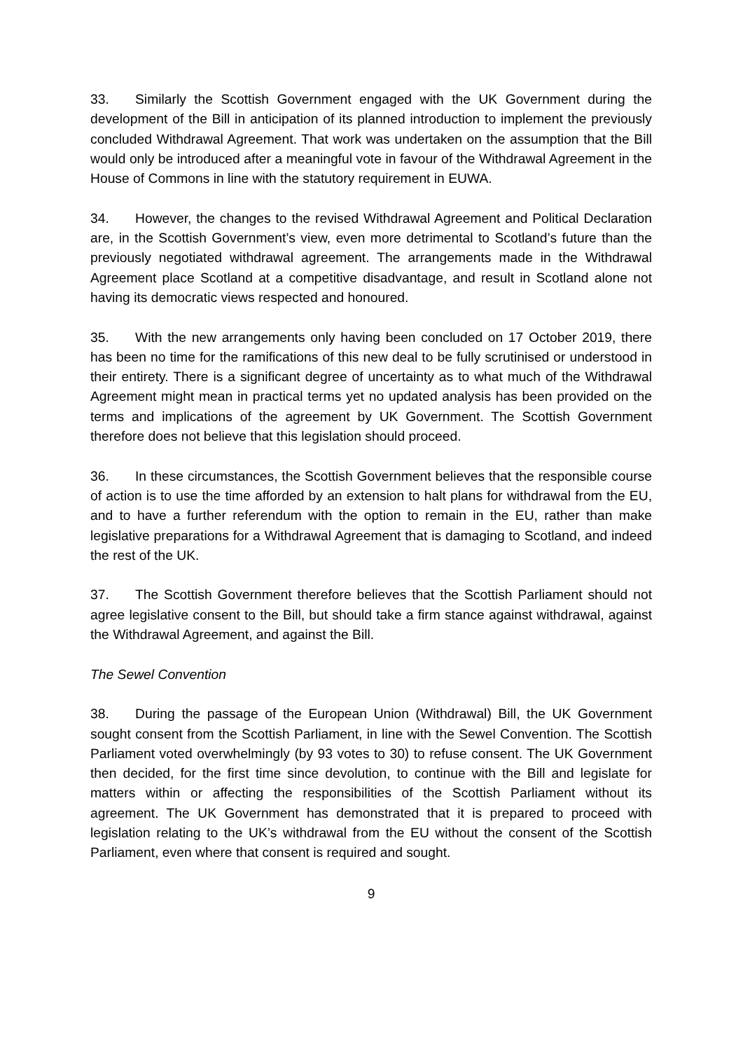33. Similarly the Scottish Government engaged with the UK Government during the development of the Bill in anticipation of its planned introduction to implement the previously concluded Withdrawal Agreement. That work was undertaken on the assumption that the Bill would only be introduced after a meaningful vote in favour of the Withdrawal Agreement in the House of Commons in line with the statutory requirement in EUWA.
34. However, the changes to the revised Withdrawal Agreement and Political Declaration are, in the Scottish Government’s view, even more detrimental to Scotland’s future than the previously negotiated withdrawal agreement. The arrangements made in the Withdrawal Agreement place Scotland at a competitive disadvantage, and result in Scotland alone not having its democratic views respected and honoured.
35. With the new arrangements only having been concluded on 17 October 2019, there has been no time for the ramifications of this new deal to be fully scrutinised or understood in their entirety. There is a significant degree of uncertainty as to what much of the Withdrawal Agreement might mean in practical terms yet no updated analysis has been provided on the terms and implications of the agreement by UK Government. The Scottish Government therefore does not believe that this legislation should proceed.
36. In these circumstances, the Scottish Government believes that the responsible course of action is to use the time afforded by an extension to halt plans for withdrawal from the EU, and to have a further referendum with the option to remain in the EU, rather than make legislative preparations for a Withdrawal Agreement that is damaging to Scotland, and indeed the rest of the UK.
37. The Scottish Government therefore believes that the Scottish Parliament should not agree legislative consent to the Bill, but should take a firm stance against withdrawal, against the Withdrawal Agreement, and against the Bill.
The Sewel Convention
38. During the passage of the European Union (Withdrawal) Bill, the UK Government sought consent from the Scottish Parliament, in line with the Sewel Convention. The Scottish Parliament voted overwhelmingly (by 93 votes to 30) to refuse consent. The UK Government then decided, for the first time since devolution, to continue with the Bill and legislate for matters within or affecting the responsibilities of the Scottish Parliament without its agreement. The UK Government has demonstrated that it is prepared to proceed with legislation relating to the UK’s withdrawal from the EU without the consent of the Scottish Parliament, even where that consent is required and sought.
9